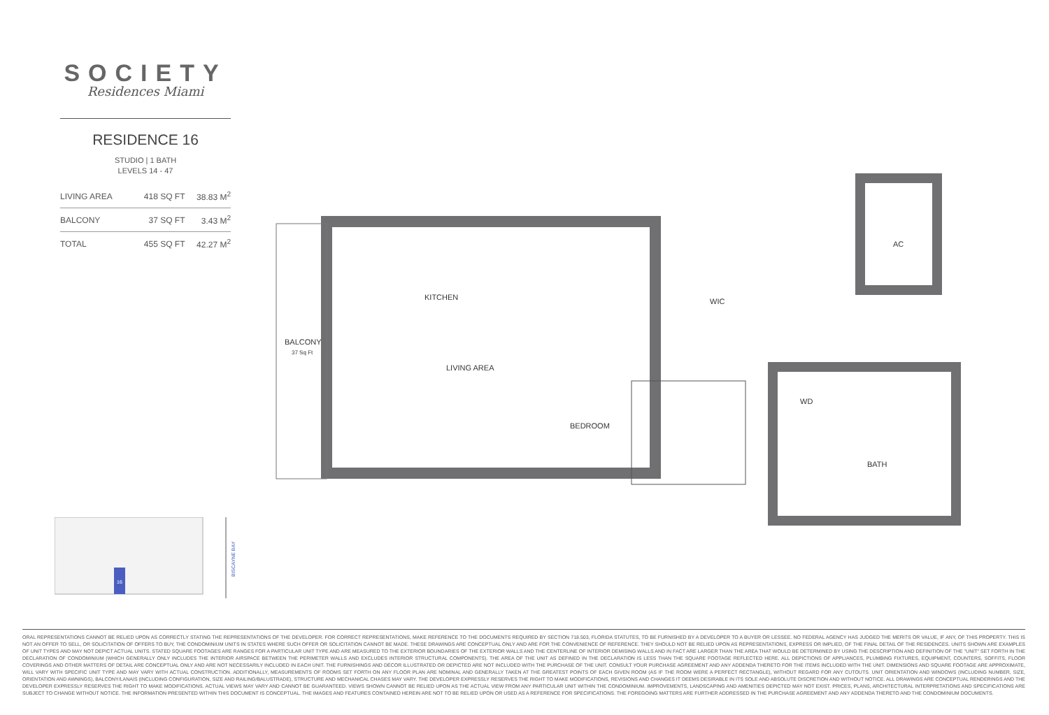SOCIETY
Residences Miami
RESIDENCE 16
STUDIO | 1 BATH
LEVELS 14 - 47
| LIVING AREA | 418 SQ FT | 38.83 M<sup>2</sup> |
| BALCONY | 37 SQ FT | 3.43 M<sup>2</sup> |
| TOTAL | 455 SQ FT | 42.27 M<sup>2</sup> |
BALCONY
37 Sq Ft
KITCHEN
WIC
AC
LIVING AREA
BEDROOM
WD
BATH
16
BISCAYNE BAY
ORAL REPRESENTATIONS CANNOT BE RELIED UPON AS CORRECTLY STATING THE REPRESENTATIONS OF THE DEVELOPER. FOR CORRECT REPRESENTATIONS, MAKE REFERENCE TO THE DOCUMENTS REQUIRED BY SECTION 718.503, FLORIDA STATUTES, TO BE FURNISHED BY A DEVELOPER TO A BUYER OR LESSEE. NO FEDERAL AGENCY HAS JUDGED THE MERITS OR VALUE, IF ANY, OF THIS PROPERTY. THIS IS NOT AN OFFER TO SELL, OR SOLICITATION OF OFFERS TO BUY, THE CONDOMINIUM UNITS IN STATES WHERE SUCH OFFER OR SOLICITATION CANNOT BE MADE. THESE DRAWINGS ARE CONCEPTUAL ONLY AND ARE FOR THE CONVENIENCE OF REFERENCE. THEY SHOULD NOT BE RELIED UPON AS REPRESENTATIONS, EXPRESS OR IMPLIED, OF THE FINAL DETAIL OF THE RESIDENCES. UNITS SHOWN ARE EXAMPLES OF UNIT TYPES AND MAY NOT DEPICT ACTUAL UNITS. STATED SQUARE FOOTAGES ARE RANGES FOR A PARTICULAR UNIT TYPE AND ARE MEASURED TO THE EXTERIOR BOUNDARIES OF THE EXTERIOR WALLS AND THE CENTERLINE OF INTERIOR DEMISING WALLS AND IN FACT ARE LARGER THAN THE AREA THAT WOULD BE DETERMINED BY USING THE DESCRIPTION AND DEFINITION OF THE "UNIT" SET FORTH IN THE DECLARATION OF CONDOMINIUM (WHICH GENERALLY ONLY INCLUDES THE INTERIOR AIRSPACE BETWEEN THE PERIMETER WALLS AND EXCLUDES INTERIOR STRUCTURAL COMPONENTS). THE AREA OF THE UNIT AS DEFINED IN THE DECLARATION IS LESS THAN THE SQUARE FOOTAGE REFLECTED HERE. ALL DEPICTIONS OF APPLIANCES, PLUMBING FIXTURES, EQUIPMENT, COUNTERS, SOFFITS, FLOOR COVERINGS AND OTHER MATTERS OF DETAIL ARE CONCEPTUAL ONLY AND ARE NOT NECESSARILY INCLUDED IN EACH UNIT. THE FURNISHINGS AND DÉCOR ILLUSTRATED OR DEPICTED ARE NOT INCLUDED WITH THE PURCHASE OF THE UNIT. CONSULT YOUR PURCHASE AGREEMENT AND ANY ADDENDA THERETO FOR THE ITEMS INCLUDED WITH THE UNIT. DIMENSIONS AND SQUARE FOOTAGE ARE APPROXIMATE, WILL VARY WITH SPECIFIC UNIT TYPE AND MAY VARY WITH ACTUAL CONSTRUCTION. ADDITIONALLY, MEASUREMENTS OF ROOMS SET FORTH ON ANY FLOOR PLAN ARE NOMINAL AND GENERALLY TAKEN AT THE GREATEST POINTS OF EACH GIVEN ROOM (AS IF THE ROOM WERE A PERFECT RECTANGLE), WITHOUT REGARD FOR ANY CUTOUTS. UNIT ORIENTATION AND WINDOWS (INCLUDING NUMBER, SIZE, ORIENTATION AND AWNINGS), BALCONY/LANAIS (INCLUDING CONFIGURATION, SIZE AND RAILING/BALUSTRADE), STRUCTURE AND MECHANICAL CHASES MAY VARY. THE DEVELOPER EXPRESSLY RESERVES THE RIGHT TO MAKE MODIFICATIONS, REVISIONS AND CHANGES IT DEEMS DESIRABLE IN ITS SOLE AND ABSOLUTE DISCRETION AND WITHOUT NOTICE. ALL DRAWINGS ARE CONCEPTUAL RENDERINGS AND THE DEVELOPER EXPRESSLY RESERVES THE RIGHT TO MAKE MODIFICATIONS. ACTUAL VIEWS MAY VARY AND CANNOT BE GUARANTEED. VIEWS SHOWN CANNOT BE RELIED UPON AS THE ACTUAL VIEW FROM ANY PARTICULAR UNIT WITHIN THE CONDOMINIUM. IMPROVEMENTS, LANDSCAPING AND AMENITIES DEPICTED MAY NOT EXIST. PRICES, PLANS, ARCHITECTURAL INTERPRETATIONS AND SPECIFICATIONS ARE SUBJECT TO CHANGE WITHOUT NOTICE. THE INFORMATION PRESENTED WITHIN THIS DOCUMENT IS CONCEPTUAL. THE IMAGES AND FEATURES CONTAINED HEREIN ARE NOT TO BE RELIED UPON OR USED AS A REFERENCE FOR SPECIFICATIONS. THE FOREGOING MATTERS ARE FURTHER ADDRESSED IN THE PURCHASE AGREEMENT AND ANY ADDENDA THERETO AND THE CONDOMINIUM DOCUMENTS.